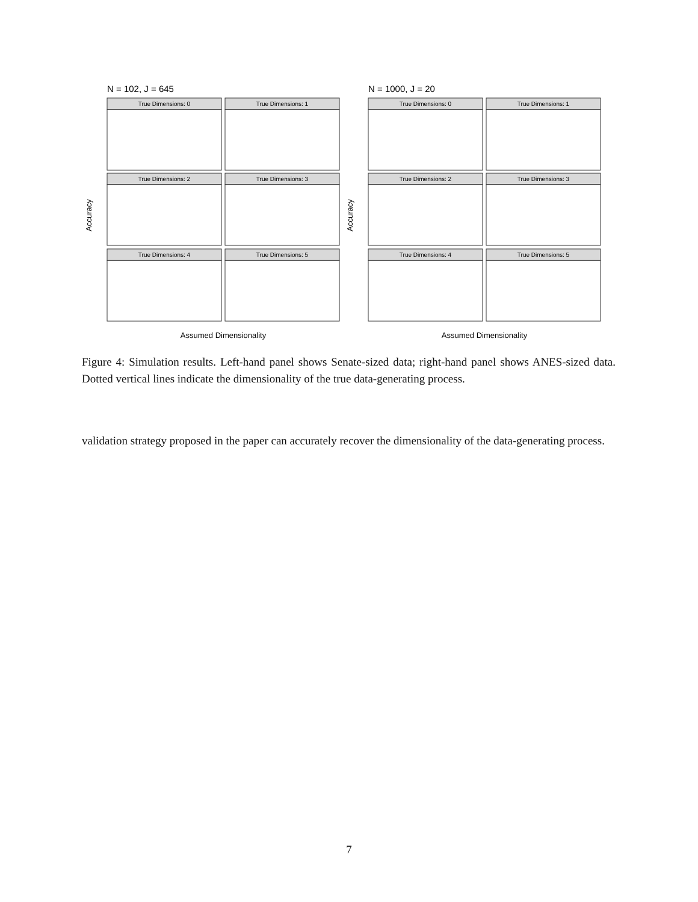N = 102, J = 645
N = 1000, J = 20
True Dimensions: 0
True Dimensions: 1
True Dimensions: 2
True Dimensions: 3
True Dimensions: 4
True Dimensions: 5
True Dimensions: 0
True Dimensions: 1
True Dimensions: 2
True Dimensions: 3
True Dimensions: 4
True Dimensions: 5
Assumed Dimensionality
Assumed Dimensionality
Accuracy
Accuracy
Figure 4: Simulation results. Left-hand panel shows Senate-sized data; right-hand panel shows ANES-sized data. Dotted vertical lines indicate the dimensionality of the true data-generating process.
validation strategy proposed in the paper can accurately recover the dimensionality of the data-generating process.
7